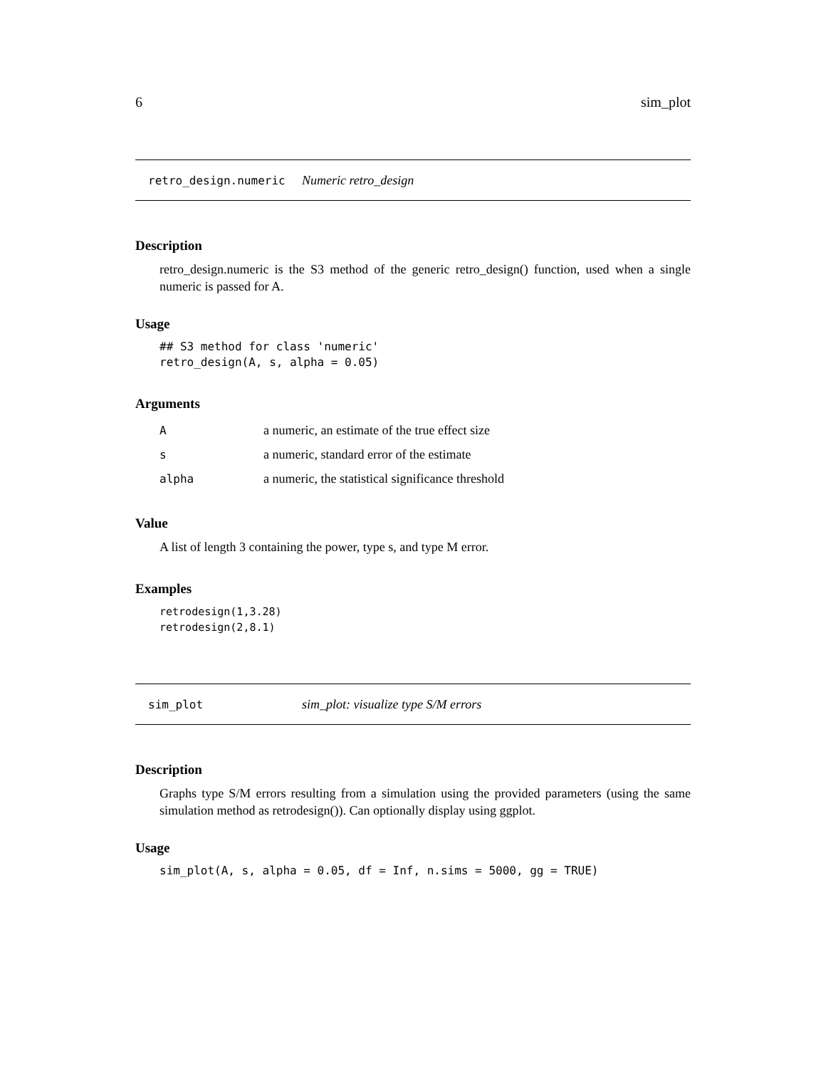6 sim_plot
retro_design.numeric Numeric retro_design
Description
retro_design.numeric is the S3 method of the generic retro_design() function, used when a single numeric is passed for A.
Usage
## S3 method for class 'numeric'
retro_design(A, s, alpha = 0.05)
Arguments
| A | a numeric, an estimate of the true effect size |
| s | a numeric, standard error of the estimate |
| alpha | a numeric, the statistical significance threshold |
Value
A list of length 3 containing the power, type s, and type M error.
Examples
retrodesign(1,3.28)
retrodesign(2,8.1)
sim_plot sim_plot: visualize type S/M errors
Description
Graphs type S/M errors resulting from a simulation using the provided parameters (using the same simulation method as retrodesign()). Can optionally display using ggplot.
Usage
sim_plot(A, s, alpha = 0.05, df = Inf, n.sims = 5000, gg = TRUE)